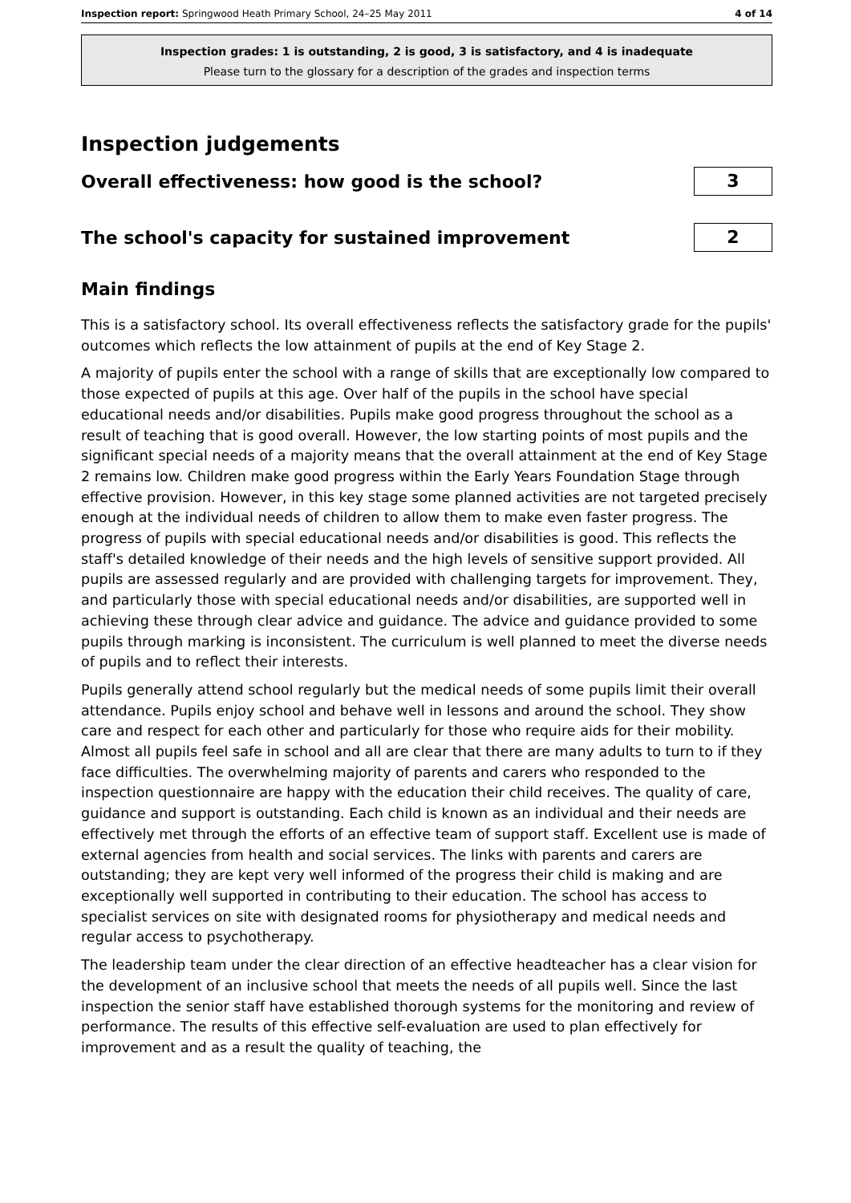Inspection report: Springwood Heath Primary School, 24–25 May 2011 4 of 14
Inspection grades: 1 is outstanding, 2 is good, 3 is satisfactory, and 4 is inadequate
Please turn to the glossary for a description of the grades and inspection terms
Inspection judgements
Overall effectiveness: how good is the school?
3
The school's capacity for sustained improvement
2
Main findings
This is a satisfactory school. Its overall effectiveness reflects the satisfactory grade for the pupils' outcomes which reflects the low attainment of pupils at the end of Key Stage 2.
A majority of pupils enter the school with a range of skills that are exceptionally low compared to those expected of pupils at this age. Over half of the pupils in the school have special educational needs and/or disabilities. Pupils make good progress throughout the school as a result of teaching that is good overall. However, the low starting points of most pupils and the significant special needs of a majority means that the overall attainment at the end of Key Stage 2 remains low. Children make good progress within the Early Years Foundation Stage through effective provision. However, in this key stage some planned activities are not targeted precisely enough at the individual needs of children to allow them to make even faster progress. The progress of pupils with special educational needs and/or disabilities is good. This reflects the staff's detailed knowledge of their needs and the high levels of sensitive support provided. All pupils are assessed regularly and are provided with challenging targets for improvement. They, and particularly those with special educational needs and/or disabilities, are supported well in achieving these through clear advice and guidance. The advice and guidance provided to some pupils through marking is inconsistent. The curriculum is well planned to meet the diverse needs of pupils and to reflect their interests.
Pupils generally attend school regularly but the medical needs of some pupils limit their overall attendance. Pupils enjoy school and behave well in lessons and around the school. They show care and respect for each other and particularly for those who require aids for their mobility. Almost all pupils feel safe in school and all are clear that there are many adults to turn to if they face difficulties. The overwhelming majority of parents and carers who responded to the inspection questionnaire are happy with the education their child receives. The quality of care, guidance and support is outstanding. Each child is known as an individual and their needs are effectively met through the efforts of an effective team of support staff. Excellent use is made of external agencies from health and social services. The links with parents and carers are outstanding; they are kept very well informed of the progress their child is making and are exceptionally well supported in contributing to their education. The school has access to specialist services on site with designated rooms for physiotherapy and medical needs and regular access to psychotherapy.
The leadership team under the clear direction of an effective headteacher has a clear vision for the development of an inclusive school that meets the needs of all pupils well. Since the last inspection the senior staff have established thorough systems for the monitoring and review of performance. The results of this effective self-evaluation are used to plan effectively for improvement and as a result the quality of teaching, the